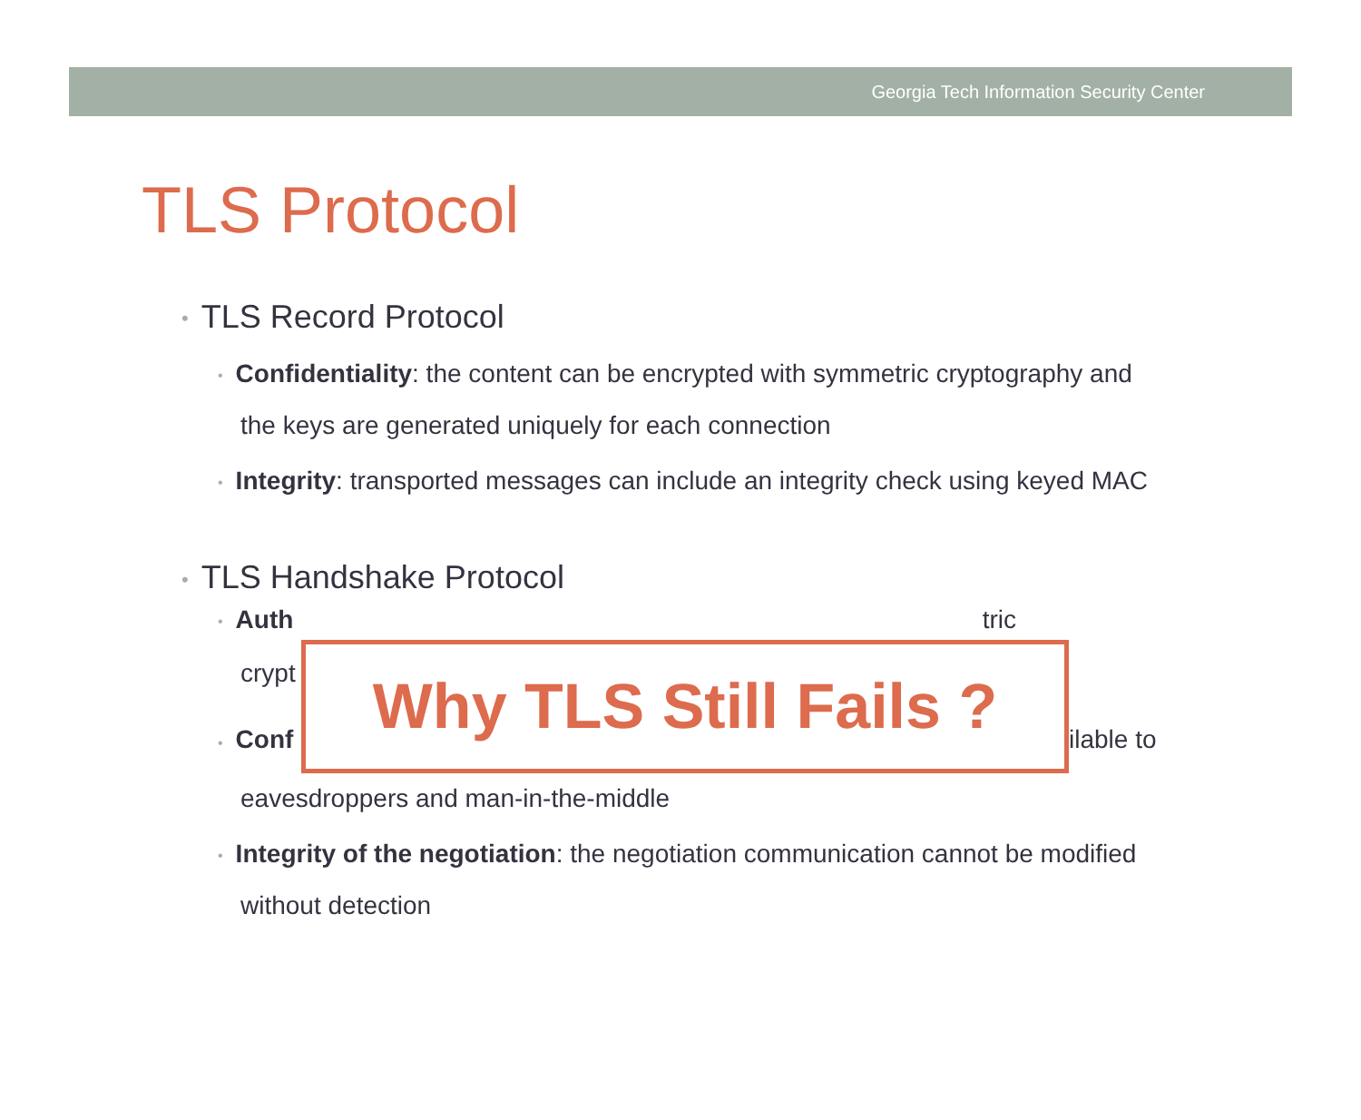Georgia Tech Information Security Center
TLS Protocol
• TLS Record Protocol
• Confidentiality: the content can be encrypted with symmetric cryptography and
the keys are generated uniquely for each connection
• Integrity: transported messages can include an integrity check using keyed MAC
• TLS Handshake Protocol
• Auth tric
crypt
Why TLS Still Fails ?
• Conf
ilable to
eavesdroppers and man-in-the-middle
• Integrity of the negotiation: the negotiation communication cannot be modified
without detection